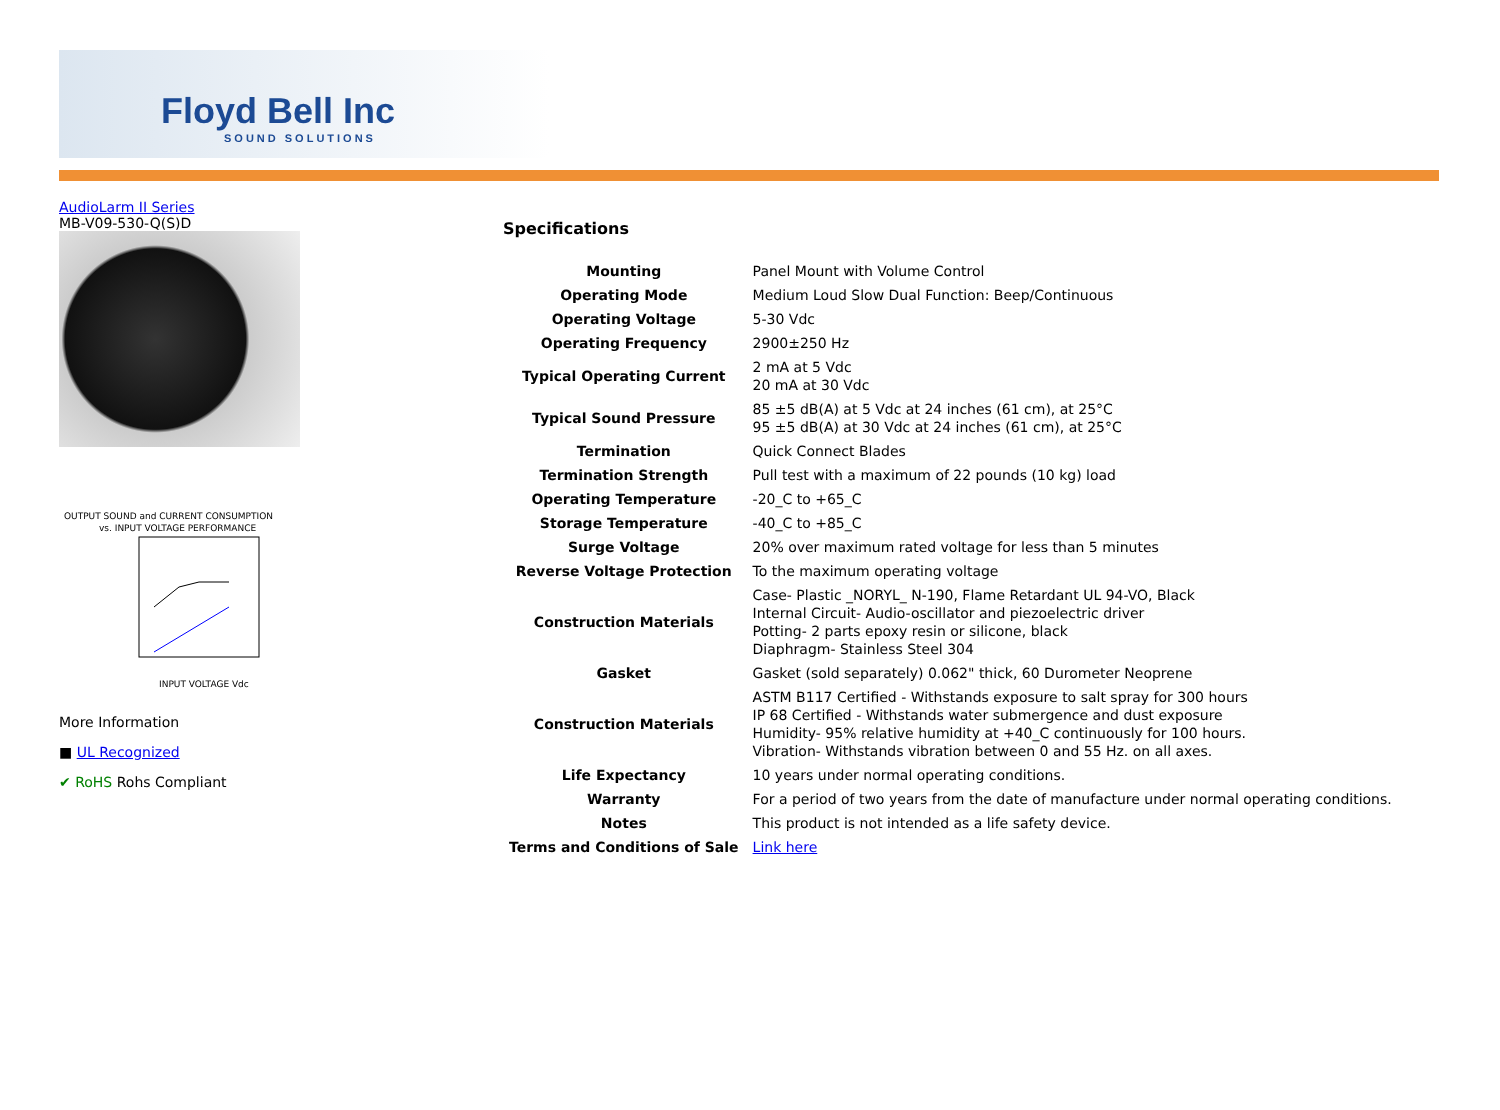Floyd Bell Inc
SOUND SOLUTIONS
AudioLarm II Series
MB-V09-530-Q(S)D
OUTPUT SOUND and CURRENT CONSUMPTION
vs. INPUT VOLTAGE PERFORMANCE
INPUT VOLTAGE Vdc
More Information
■ UL Recognized
✔ RoHS Rohs Compliant
Specifications
| Mounting | Panel Mount with Volume Control |
| Operating Mode | Medium Loud Slow Dual Function: Beep/Continuous |
| Operating Voltage | 5-30 Vdc |
| Operating Frequency | 2900±250 Hz |
| Typical Operating Current | 2 mA at 5 Vdc 20 mA at 30 Vdc |
| Typical Sound Pressure | 85 ±5 dB(A) at 5 Vdc at 24 inches (61 cm), at 25°C 95 ±5 dB(A) at 30 Vdc at 24 inches (61 cm), at 25°C |
| Termination | Quick Connect Blades |
| Termination Strength | Pull test with a maximum of 22 pounds (10 kg) load |
| Operating Temperature | -20_C to +65_C |
| Storage Temperature | -40_C to +85_C |
| Surge Voltage | 20% over maximum rated voltage for less than 5 minutes |
| Reverse Voltage Protection | To the maximum operating voltage |
| Construction Materials | Case- Plastic _NORYL_ N-190, Flame Retardant UL 94-VO, Black Internal Circuit- Audio-oscillator and piezoelectric driver Potting- 2 parts epoxy resin or silicone, black Diaphragm- Stainless Steel 304 |
| Gasket | Gasket (sold separately) 0.062" thick, 60 Durometer Neoprene |
| Construction Materials | ASTM B117 Certified - Withstands exposure to salt spray for 300 hours IP 68 Certified - Withstands water submergence and dust exposure Humidity- 95% relative humidity at +40_C continuously for 100 hours. Vibration- Withstands vibration between 0 and 55 Hz. on all axes. |
| Life Expectancy | 10 years under normal operating conditions. |
| Warranty | For a period of two years from the date of manufacture under normal operating conditions. |
| Notes | This product is not intended as a life safety device. |
| Terms and Conditions of Sale | Link here |